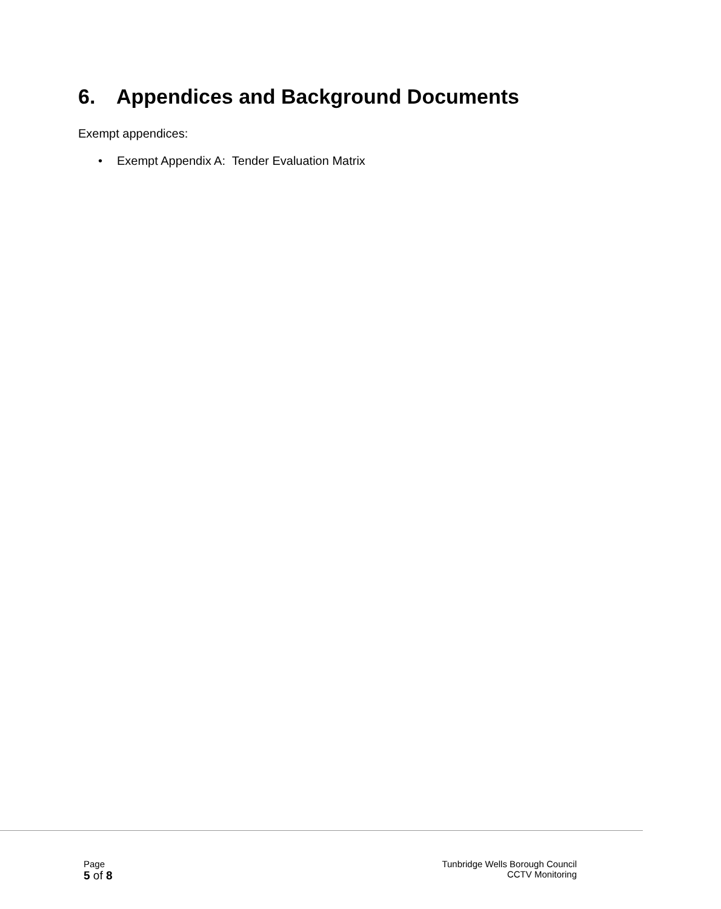6. Appendices and Background Documents
Exempt appendices:
• Exempt Appendix A: Tender Evaluation Matrix
Page
5 of 8
Tunbridge Wells Borough Council
CCTV Monitoring